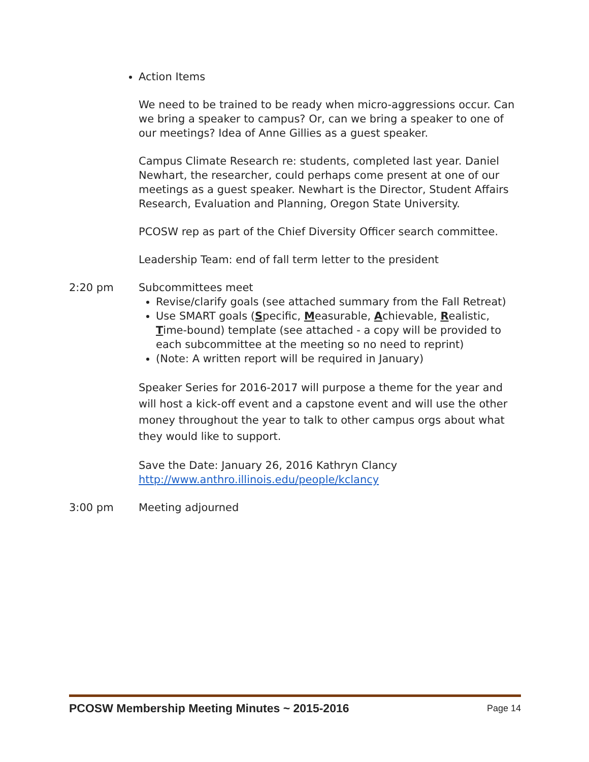Action Items
We need to be trained to be ready when micro-aggressions occur. Can we bring a speaker to campus? Or, can we bring a speaker to one of our meetings? Idea of Anne Gillies as a guest speaker.
Campus Climate Research re: students, completed last year. Daniel Newhart, the researcher, could perhaps come present at one of our meetings as a guest speaker. Newhart is the Director, Student Affairs Research, Evaluation and Planning, Oregon State University.
PCOSW rep as part of the Chief Diversity Officer search committee.
Leadership Team: end of fall term letter to the president
2:20 pm Subcommittees meet
Revise/clarify goals (see attached summary from the Fall Retreat)
Use SMART goals (Specific, Measurable, Achievable, Realistic, Time-bound) template (see attached - a copy will be provided to each subcommittee at the meeting so no need to reprint)
(Note: A written report will be required in January)
Speaker Series for 2016-2017 will purpose a theme for the year and will host a kick-off event and a capstone event and will use the other money throughout the year to talk to other campus orgs about what they would like to support.
Save the Date: January 26, 2016 Kathryn Clancy
http://www.anthro.illinois.edu/people/kclancy
3:00 pm Meeting adjourned
PCOSW Membership Meeting Minutes ~ 2015-2016 Page 14